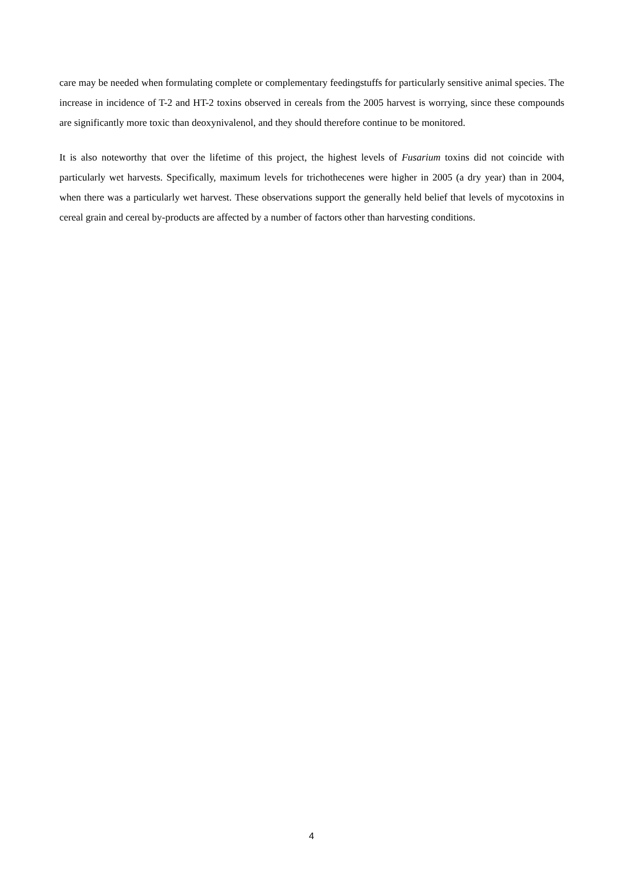care may be needed when formulating complete or complementary feedingstuffs for particularly sensitive animal species. The increase in incidence of T-2 and HT-2 toxins observed in cereals from the 2005 harvest is worrying, since these compounds are significantly more toxic than deoxynivalenol, and they should therefore continue to be monitored.
It is also noteworthy that over the lifetime of this project, the highest levels of Fusarium toxins did not coincide with particularly wet harvests. Specifically, maximum levels for trichothecenes were higher in 2005 (a dry year) than in 2004, when there was a particularly wet harvest. These observations support the generally held belief that levels of mycotoxins in cereal grain and cereal by-products are affected by a number of factors other than harvesting conditions.
4